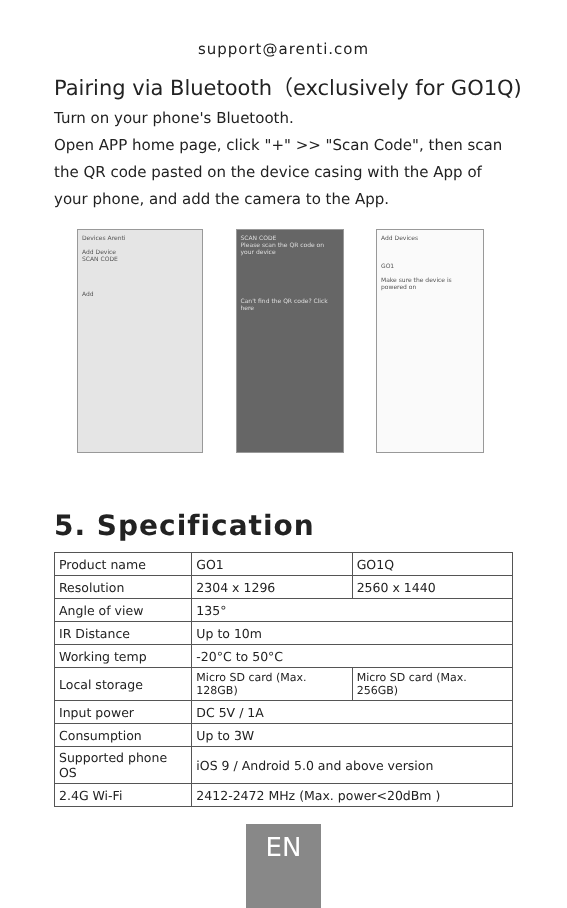support@arenti.com
Pairing via Bluetooth（exclusively for GO1Q)
Turn on your phone's Bluetooth.
Open APP home page, click "+" >> "Scan Code", then scan the QR code pasted on the device casing with the App of your phone, and add the camera to the App.
Devices Arenti
Add Device
SCAN CODE
Add
SCAN CODE
Please scan the QR code on your device
Can't find the QR code? Click here
Add Devices
GO1
Make sure the device is powered on
5. Specification
| Product name | GO1 | GO1Q |
| Resolution | 2304 x 1296 | 2560 x 1440 |
| Angle of view | 135° | |
| IR Distance | Up to 10m | |
| Working temp | -20°C to 50°C | |
| Local storage | Micro SD card (Max. 128GB) | Micro SD card (Max. 256GB) |
| Input power | DC 5V / 1A | |
| Consumption | Up to 3W | |
| Supported phone OS | iOS 9 / Android 5.0 and above version | |
| 2.4G Wi-Fi | 2412-2472 MHz (Max. power<20dBm ) | |
EN